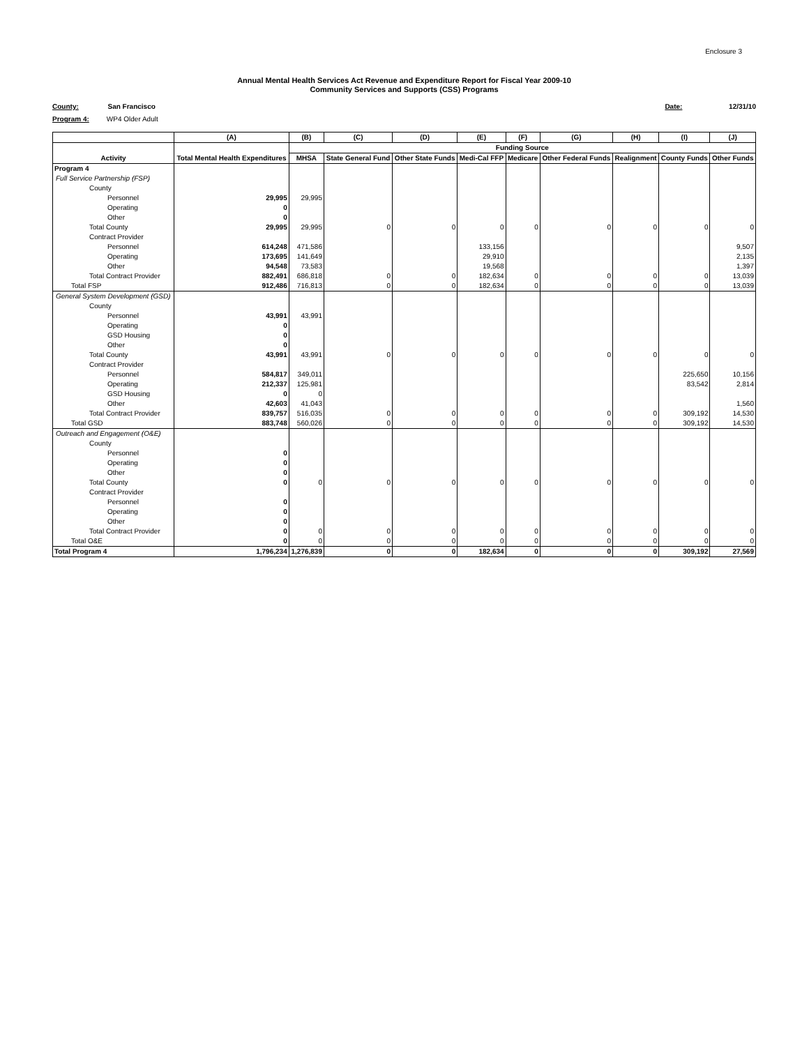Enclosure 3
Annual Mental Health Services Act Revenue and Expenditure Report for Fiscal Year 2009-10
Community Services and Supports (CSS) Programs
County: San Francisco
Date: 12/31/10
Program 4: WP4 Older Adult
| | (A) | (B) | (C) | (D) | (E) | (F) | (G) | (H) | (I) | (J) |
| --- | --- | --- | --- | --- | --- | --- | --- | --- | --- | --- |
| | | Funding Source | | | | | | | | |
| Activity | Total Mental Health Expenditures | MHSA | State General Fund | Other State Funds | Medi-Cal FFP | Medicare | Other Federal Funds | Realignment | County Funds | Other Funds |
| Program 4 | | | | | | | | | | |
| Full Service Partnership (FSP) | | | | | | | | | | |
| County | | | | | | | | | | |
| Personnel | 29,995 | 29,995 | | | | | | | | |
| Operating | 0 | | | | | | | | | |
| Other | 0 | | | | | | | | | |
| Total County | 29,995 | 29,995 | 0 | 0 | 0 | 0 | 0 | 0 | 0 | 0 |
| Contract Provider | | | | | | | | | | |
| Personnel | 614,248 | 471,586 | | | 133,156 | | | | | 9,507 |
| Operating | 173,695 | 141,649 | | | 29,910 | | | | | 2,135 |
| Other | 94,548 | 73,583 | | | 19,568 | | | | | 1,397 |
| Total Contract Provider | 882,491 | 686,818 | 0 | 0 | 182,634 | 0 | 0 | 0 | 0 | 13,039 |
| Total FSP | 912,486 | 716,813 | 0 | 0 | 182,634 | 0 | 0 | 0 | 0 | 13,039 |
| General System Development (GSD) | | | | | | | | | | |
| County | | | | | | | | | | |
| Personnel | 43,991 | 43,991 | | | | | | | | |
| Operating | 0 | | | | | | | | | |
| GSD Housing | 0 | | | | | | | | | |
| Other | 0 | | | | | | | | | |
| Total County | 43,991 | 43,991 | 0 | 0 | 0 | 0 | 0 | 0 | 0 | 0 |
| Contract Provider | | | | | | | | | | |
| Personnel | 584,817 | 349,011 | | | | | | | 225,650 | 10,156 |
| Operating | 212,337 | 125,981 | | | | | | | 83,542 | 2,814 |
| GSD Housing | 0 | 0 | | | | | | | | |
| Other | 42,603 | 41,043 | | | | | | | | 1,560 |
| Total Contract Provider | 839,757 | 516,035 | 0 | 0 | 0 | 0 | 0 | 0 | 309,192 | 14,530 |
| Total GSD | 883,748 | 560,026 | 0 | 0 | 0 | 0 | 0 | 0 | 309,192 | 14,530 |
| Outreach and Engagement (O&E) | | | | | | | | | | |
| County | | | | | | | | | | |
| Personnel | 0 | | | | | | | | | |
| Operating | 0 | | | | | | | | | |
| Other | 0 | | | | | | | | | |
| Total County | 0 | 0 | 0 | 0 | 0 | 0 | 0 | 0 | 0 | 0 |
| Contract Provider | | | | | | | | | | |
| Personnel | 0 | | | | | | | | | |
| Operating | 0 | | | | | | | | | |
| Other | 0 | | | | | | | | | |
| Total Contract Provider | 0 | 0 | 0 | 0 | 0 | 0 | 0 | 0 | 0 | 0 |
| Total O&E | 0 | 0 | 0 | 0 | 0 | 0 | 0 | 0 | 0 | 0 |
| Total Program 4 | 1,796,234 | 1,276,839 | 0 | 0 | 182,634 | 0 | 0 | 0 | 309,192 | 27,569 |